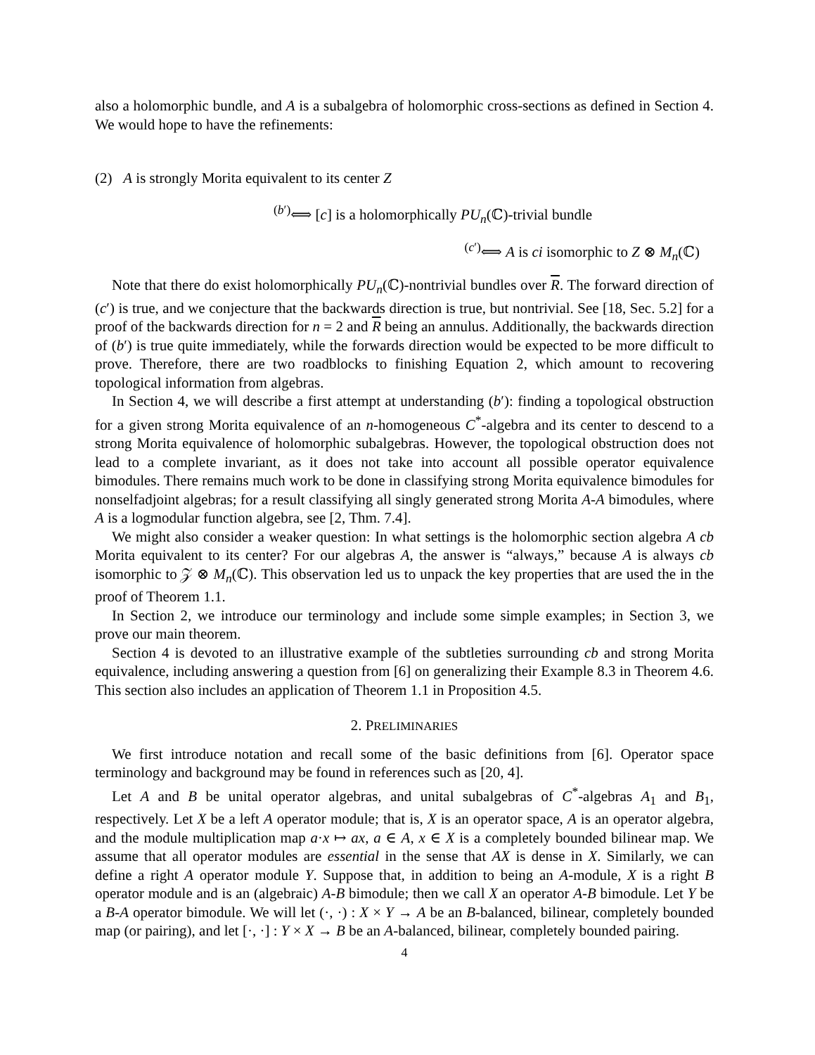also a holomorphic bundle, and A is a subalgebra of holomorphic cross-sections as defined in Section 4. We would hope to have the refinements:
(2) A is strongly Morita equivalent to its center Z
<sup>(b′)</sup>⟺ [c] is a holomorphically PU<sub>n</sub>(ℂ)-trivial bundle
<sup>(c′)</sup>⟺ A is ci isomorphic to Z ⊗ M<sub>n</sub>(ℂ)
Note that there do exist holomorphically PU<sub>n</sub>(ℂ)-nontrivial bundles over R. The forward direction of (c′) is true, and we conjecture that the backwards direction is true, but nontrivial. See [18, Sec. 5.2] for a proof of the backwards direction for n = 2 and R being an annulus. Additionally, the backwards direction of (b′) is true quite immediately, while the forwards direction would be expected to be more difficult to prove. Therefore, there are two roadblocks to finishing Equation 2, which amount to recovering topological information from algebras.
In Section 4, we will describe a first attempt at understanding (b′): finding a topological obstruction for a given strong Morita equivalence of an n-homogeneous C<sup>*</sup>-algebra and its center to descend to a strong Morita equivalence of holomorphic subalgebras. However, the topological obstruction does not lead to a complete invariant, as it does not take into account all possible operator equivalence bimodules. There remains much work to be done in classifying strong Morita equivalence bimodules for nonselfadjoint algebras; for a result classifying all singly generated strong Morita A-A bimodules, where A is a logmodular function algebra, see [2, Thm. 7.4].
We might also consider a weaker question: In what settings is the holomorphic section algebra A cb Morita equivalent to its center? For our algebras A, the answer is “always,” because A is always cb isomorphic to 𝒵 ⊗ M<sub>n</sub>(ℂ). This observation led us to unpack the key properties that are used the in the proof of Theorem 1.1.
In Section 2, we introduce our terminology and include some simple examples; in Section 3, we prove our main theorem.
Section 4 is devoted to an illustrative example of the subtleties surrounding cb and strong Morita equivalence, including answering a question from [6] on generalizing their Example 8.3 in Theorem 4.6. This section also includes an application of Theorem 1.1 in Proposition 4.5.
2. PRELIMINARIES
We first introduce notation and recall some of the basic definitions from [6]. Operator space terminology and background may be found in references such as [20, 4].
Let A and B be unital operator algebras, and unital subalgebras of C<sup>*</sup>-algebras A<sub>1</sub> and B<sub>1</sub>, respectively. Let X be a left A operator module; that is, X is an operator space, A is an operator algebra, and the module multiplication map a·x ↦ ax, a ∈ A, x ∈ X is a completely bounded bilinear map. We assume that all operator modules are essential in the sense that AX is dense in X. Similarly, we can define a right A operator module Y. Suppose that, in addition to being an A-module, X is a right B operator module and is an (algebraic) A-B bimodule; then we call X an operator A-B bimodule. Let Y be a B-A operator bimodule. We will let (·, ·) : X × Y → A be an B-balanced, bilinear, completely bounded map (or pairing), and let [·, ·] : Y × X → B be an A-balanced, bilinear, completely bounded pairing.
4